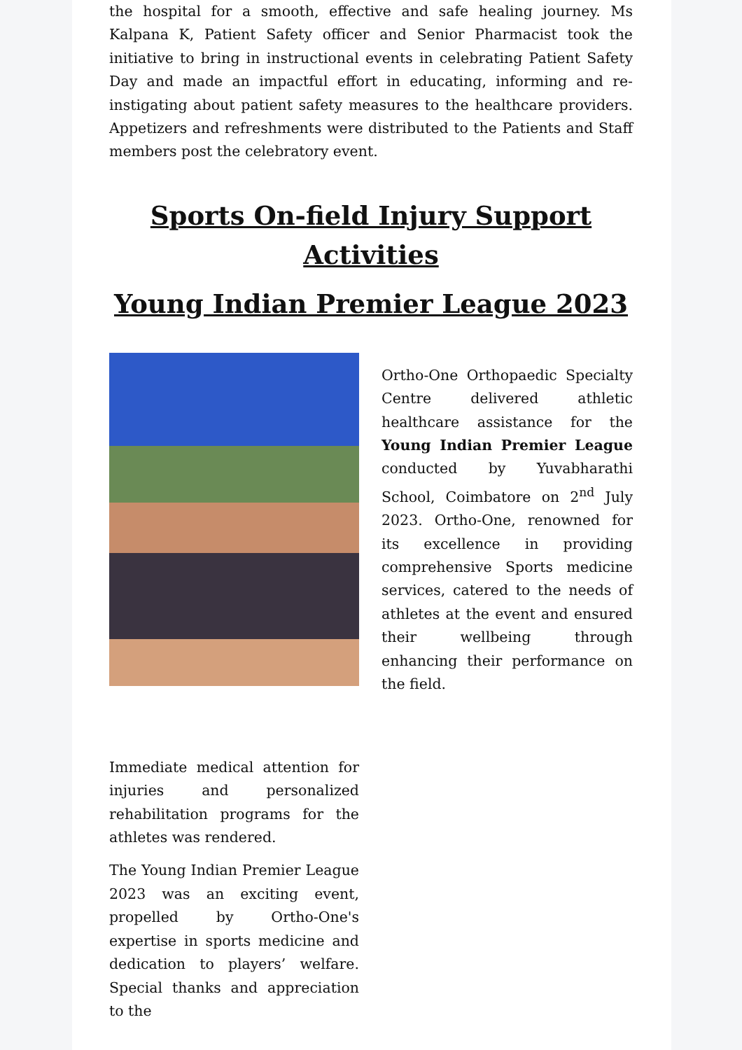the hospital for a smooth, effective and safe healing journey. Ms Kalpana K, Patient Safety officer and Senior Pharmacist took the initiative to bring in instructional events in celebrating Patient Safety Day and made an impactful effort in educating, informing and re-instigating about patient safety measures to the healthcare providers. Appetizers and refreshments were distributed to the Patients and Staff members post the celebratory event.
Sports On-field Injury Support Activities
Young Indian Premier League 2023
Immediate medical attention for injuries and personalized rehabilitation programs for the athletes was rendered.
The Young Indian Premier League 2023 was an exciting event, propelled by Ortho-One's expertise in sports medicine and dedication to players’ welfare. Special thanks and appreciation to the
Ortho-One Orthopaedic Specialty Centre delivered athletic healthcare assistance for the Young Indian Premier League conducted by Yuvabharathi School, Coimbatore on 2<sup>nd</sup> July 2023. Ortho-One, renowned for its excellence in providing comprehensive Sports medicine services, catered to the needs of athletes at the event and ensured their wellbeing through enhancing their performance on the field.